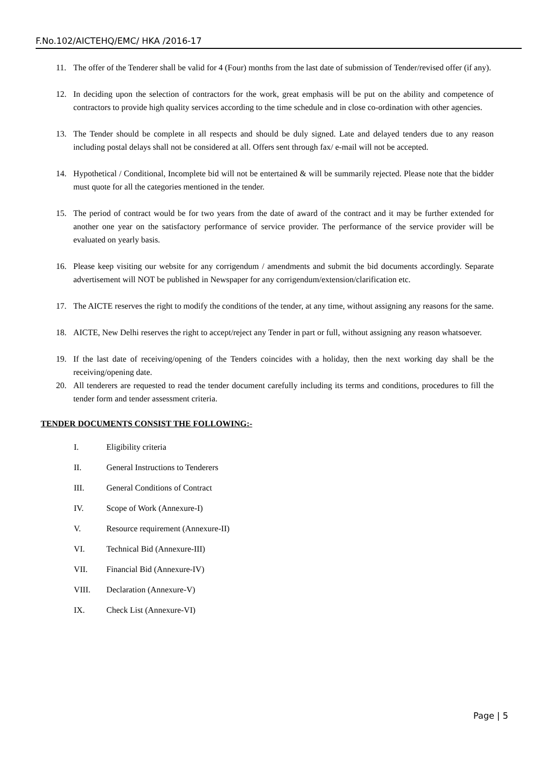F.No.102/AICTEHQ/EMC/ HKA /2016-17
11. The offer of the Tenderer shall be valid for 4 (Four) months from the last date of submission of Tender/revised offer (if any).
12. In deciding upon the selection of contractors for the work, great emphasis will be put on the ability and competence of contractors to provide high quality services according to the time schedule and in close co-ordination with other agencies.
13. The Tender should be complete in all respects and should be duly signed. Late and delayed tenders due to any reason including postal delays shall not be considered at all. Offers sent through fax/ e-mail will not be accepted.
14. Hypothetical / Conditional, Incomplete bid will not be entertained & will be summarily rejected. Please note that the bidder must quote for all the categories mentioned in the tender.
15. The period of contract would be for two years from the date of award of the contract and it may be further extended for another one year on the satisfactory performance of service provider. The performance of the service provider will be evaluated on yearly basis.
16. Please keep visiting our website for any corrigendum / amendments and submit the bid documents accordingly. Separate advertisement will NOT be published in Newspaper for any corrigendum/extension/clarification etc.
17. The AICTE reserves the right to modify the conditions of the tender, at any time, without assigning any reasons for the same.
18. AICTE, New Delhi reserves the right to accept/reject any Tender in part or full, without assigning any reason whatsoever.
19. If the last date of receiving/opening of the Tenders coincides with a holiday, then the next working day shall be the receiving/opening date.
20. All tenderers are requested to read the tender document carefully including its terms and conditions, procedures to fill the tender form and tender assessment criteria.
TENDER DOCUMENTS CONSIST THE FOLLOWING:-
I. Eligibility criteria
II. General Instructions to Tenderers
III. General Conditions of Contract
IV. Scope of Work (Annexure-I)
V. Resource requirement (Annexure-II)
VI. Technical Bid (Annexure-III)
VII. Financial Bid (Annexure-IV)
VIII. Declaration (Annexure-V)
IX. Check List (Annexure-VI)
Page | 5